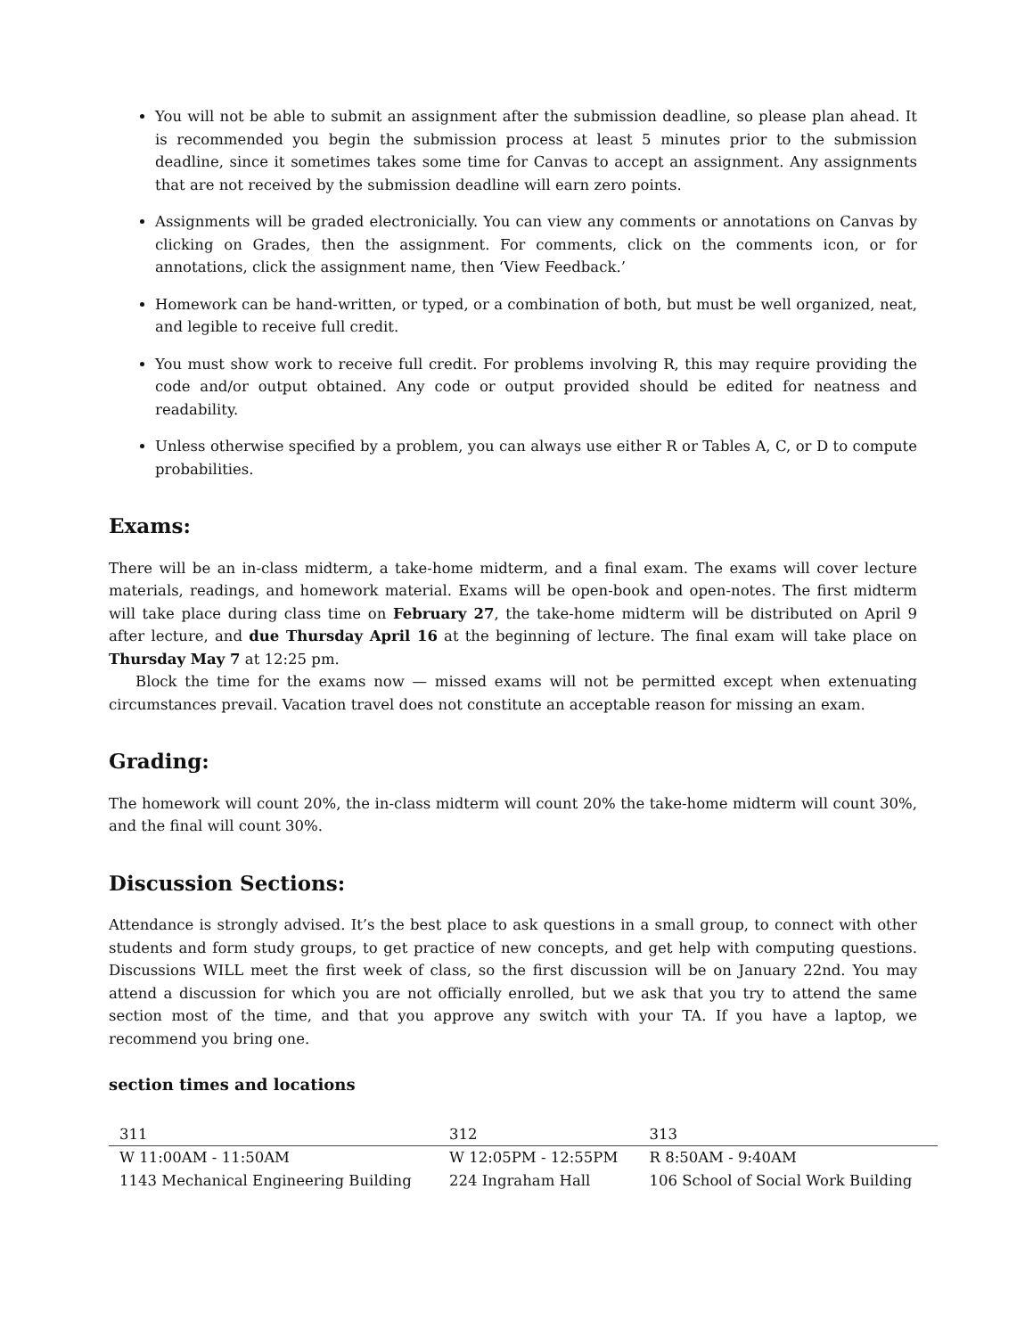You will not be able to submit an assignment after the submission deadline, so please plan ahead. It is recommended you begin the submission process at least 5 minutes prior to the submission deadline, since it sometimes takes some time for Canvas to accept an assignment. Any assignments that are not received by the submission deadline will earn zero points.
Assignments will be graded electronicially. You can view any comments or annotations on Canvas by clicking on Grades, then the assignment. For comments, click on the comments icon, or for annotations, click the assignment name, then ‘View Feedback.’
Homework can be hand-written, or typed, or a combination of both, but must be well organized, neat, and legible to receive full credit.
You must show work to receive full credit. For problems involving R, this may require providing the code and/or output obtained. Any code or output provided should be edited for neatness and readability.
Unless otherwise specified by a problem, you can always use either R or Tables A, C, or D to compute probabilities.
Exams:
There will be an in-class midterm, a take-home midterm, and a final exam. The exams will cover lecture materials, readings, and homework material. Exams will be open-book and open-notes. The first midterm will take place during class time on February 27, the take-home midterm will be distributed on April 9 after lecture, and due Thursday April 16 at the beginning of lecture. The final exam will take place on Thursday May 7 at 12:25 pm.
Block the time for the exams now — missed exams will not be permitted except when extenuating circumstances prevail. Vacation travel does not constitute an acceptable reason for missing an exam.
Grading:
The homework will count 20%, the in-class midterm will count 20% the take-home midterm will count 30%, and the final will count 30%.
Discussion Sections:
Attendance is strongly advised. It’s the best place to ask questions in a small group, to connect with other students and form study groups, to get practice of new concepts, and get help with computing questions. Discussions WILL meet the first week of class, so the first discussion will be on January 22nd. You may attend a discussion for which you are not officially enrolled, but we ask that you try to attend the same section most of the time, and that you approve any switch with your TA. If you have a laptop, we recommend you bring one.
section times and locations
| 311 | 312 | 313 |
| --- | --- | --- |
| W 11:00AM - 11:50AM | W 12:05PM - 12:55PM | R 8:50AM - 9:40AM |
| 1143 Mechanical Engineering Building | 224 Ingraham Hall | 106 School of Social Work Building |